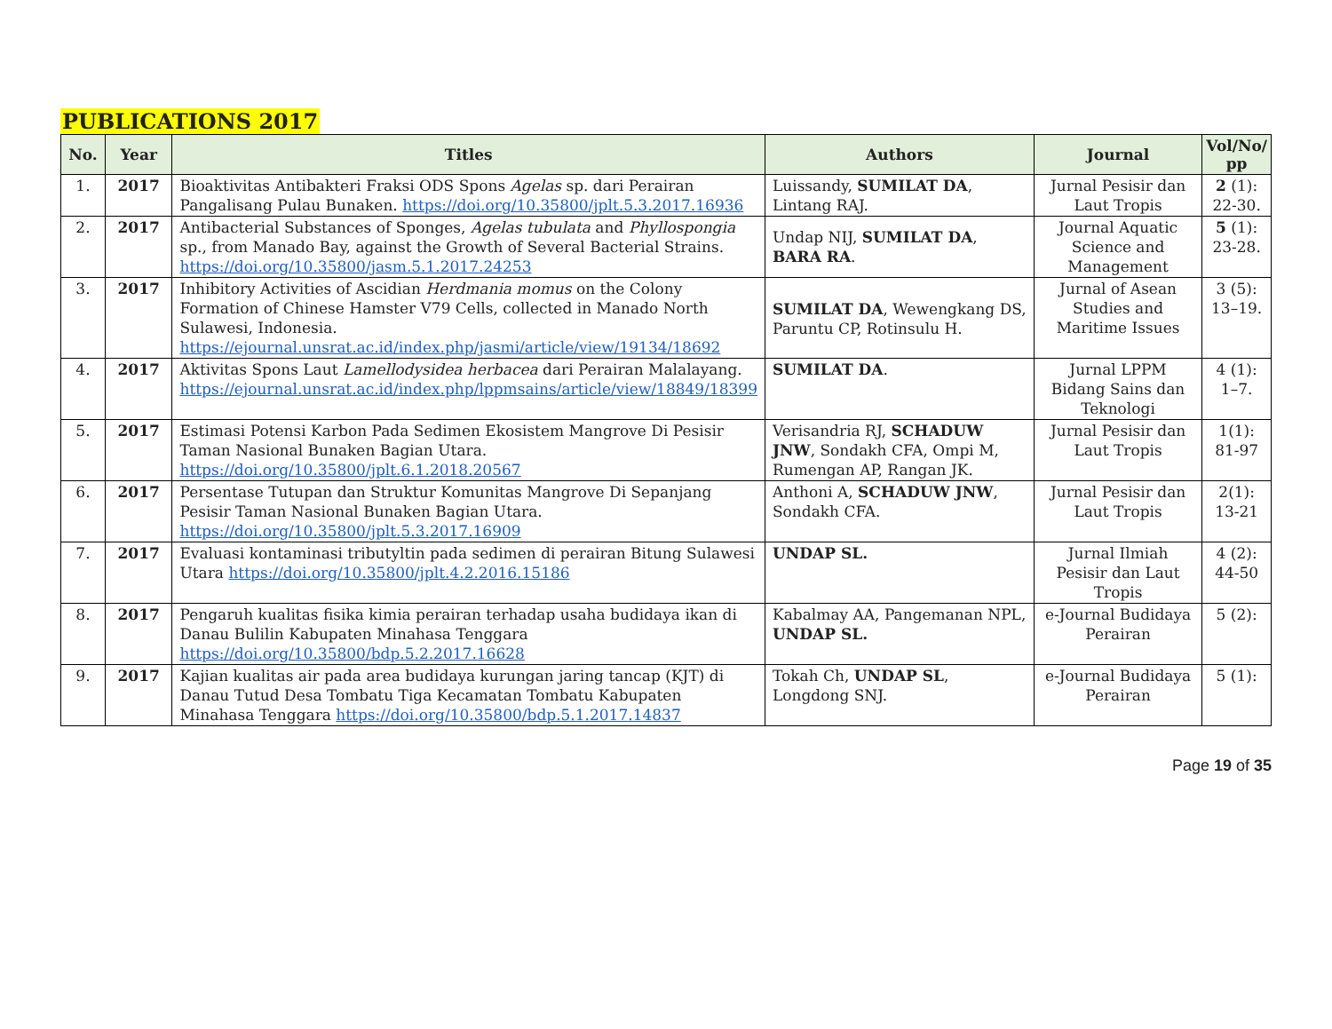PUBLICATIONS 2017
| No. | Year | Titles | Authors | Journal | Vol/No/ pp |
| --- | --- | --- | --- | --- | --- |
| 1. | 2017 | Bioaktivitas Antibakteri Fraksi ODS Spons Agelas sp. dari Perairan Pangalisang Pulau Bunaken. https://doi.org/10.35800/jplt.5.3.2017.16936 | Luissandy, SUMILAT DA , Lintang RAJ. | Jurnal Pesisir dan Laut Tropis | 2 (1): 22-30. |
| 2. | 2017 | Antibacterial Substances of Sponges, Agelas tubulata and Phyllospongia sp., from Manado Bay, against the Growth of Several Bacterial Strains. https://doi.org/10.35800/jasm.5.1.2017.24253 | Undap NIJ, SUMILAT DA , BARA RA . | Journal Aquatic Science and Management | 5 (1): 23-28. |
| 3. | 2017 | Inhibitory Activities of Ascidian Herdmania momus on the Colony Formation of Chinese Hamster V79 Cells, collected in Manado North Sulawesi, Indonesia. https://ejournal.unsrat.ac.id/index.php/jasmi/article/view/19134/18692 | SUMILAT DA , Wewengkang DS, Paruntu CP, Rotinsulu H. | Jurnal of Asean Studies and Maritime Issues | 3 (5): 13–19. |
| 4. | 2017 | Aktivitas Spons Laut Lamellodysidea herbacea dari Perairan Malalayang. https://ejournal.unsrat.ac.id/index.php/lppmsains/article/view/18849/18399 | SUMILAT DA . | Jurnal LPPM Bidang Sains dan Teknologi | 4 (1): 1–7. |
| 5. | 2017 | Estimasi Potensi Karbon Pada Sedimen Ekosistem Mangrove Di Pesisir Taman Nasional Bunaken Bagian Utara. https://doi.org/10.35800/jplt.6.1.2018.20567 | Verisandria RJ, SCHADUW JNW , Sondakh CFA, Ompi M, Rumengan AP, Rangan JK. | Jurnal Pesisir dan Laut Tropis | 1(1): 81-97 |
| 6. | 2017 | Persentase Tutupan dan Struktur Komunitas Mangrove Di Sepanjang Pesisir Taman Nasional Bunaken Bagian Utara. https://doi.org/10.35800/jplt.5.3.2017.16909 | Anthoni A, SCHADUW JNW , Sondakh CFA. | Jurnal Pesisir dan Laut Tropis | 2(1): 13-21 |
| 7. | 2017 | Evaluasi kontaminasi tributyltin pada sedimen di perairan Bitung Sulawesi Utara https://doi.org/10.35800/jplt.4.2.2016.15186 | UNDAP SL. | Jurnal Ilmiah Pesisir dan Laut Tropis | 4 (2): 44-50 |
| 8. | 2017 | Pengaruh kualitas fisika kimia perairan terhadap usaha budidaya ikan di Danau Bulilin Kabupaten Minahasa Tenggara https://doi.org/10.35800/bdp.5.2.2017.16628 | Kabalmay AA, Pangemanan NPL, UNDAP SL. | e-Journal Budidaya Perairan | 5 (2): |
| 9. | 2017 | Kajian kualitas air pada area budidaya kurungan jaring tancap (KJT) di Danau Tutud Desa Tombatu Tiga Kecamatan Tombatu Kabupaten Minahasa Tenggara https://doi.org/10.35800/bdp.5.1.2017.14837 | Tokah Ch, UNDAP SL , Longdong SNJ. | e-Journal Budidaya Perairan | 5 (1): |
Page 19 of 35